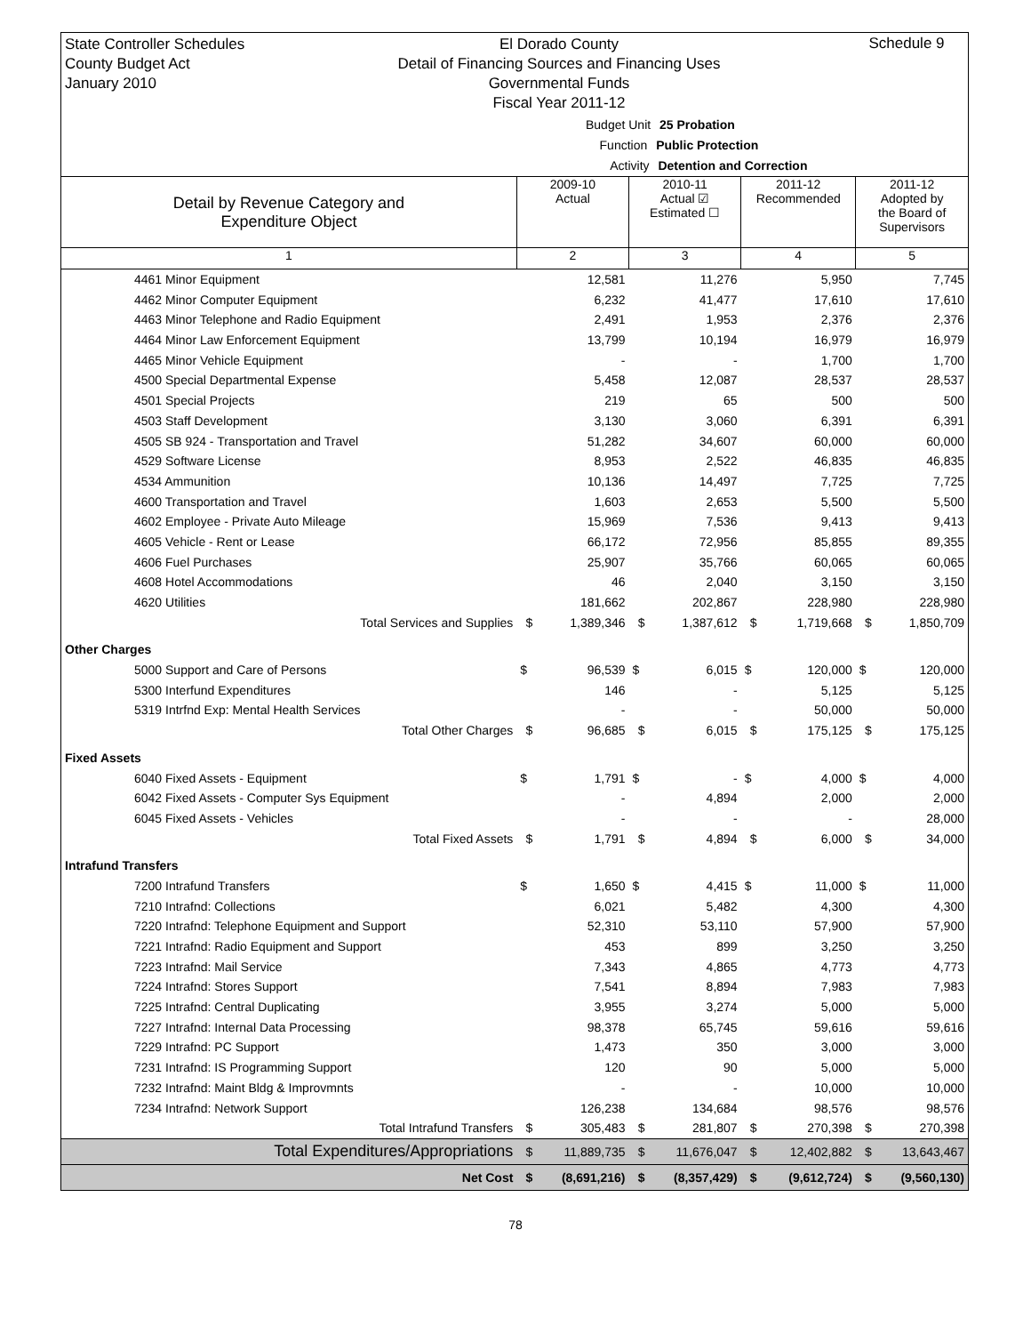State Controller Schedules
County Budget Act
January 2010
El Dorado County
Detail of Financing Sources and Financing Uses
Governmental Funds
Fiscal Year 2011-12
Schedule 9
Budget Unit 25 Probation
Function Public Protection
Activity Detention and Correction
| Detail by Revenue Category and Expenditure Object | 2009-10 Actual | | 2010-11 Actual ☑ Estimated ☐ | | 2011-12 Recommended | | 2011-12 Adopted by the Board of Supervisors | |
| --- | --- | --- | --- | --- | --- | --- | --- | --- |
| 1 | 2 | | 3 | | 4 | | 5 | |
| 4461 Minor Equipment | | 12,581 | | 11,276 | | 5,950 | | 7,745 |
| 4462 Minor Computer Equipment | | 6,232 | | 41,477 | | 17,610 | | 17,610 |
| 4463 Minor Telephone and Radio Equipment | | 2,491 | | 1,953 | | 2,376 | | 2,376 |
| 4464 Minor Law Enforcement Equipment | | 13,799 | | 10,194 | | 16,979 | | 16,979 |
| 4465 Minor Vehicle Equipment | | - | | - | | 1,700 | | 1,700 |
| 4500 Special Departmental Expense | | 5,458 | | 12,087 | | 28,537 | | 28,537 |
| 4501 Special Projects | | 219 | | 65 | | 500 | | 500 |
| 4503 Staff Development | | 3,130 | | 3,060 | | 6,391 | | 6,391 |
| 4505 SB 924 - Transportation and Travel | | 51,282 | | 34,607 | | 60,000 | | 60,000 |
| 4529 Software License | | 8,953 | | 2,522 | | 46,835 | | 46,835 |
| 4534 Ammunition | | 10,136 | | 14,497 | | 7,725 | | 7,725 |
| 4600 Transportation and Travel | | 1,603 | | 2,653 | | 5,500 | | 5,500 |
| 4602 Employee - Private Auto Mileage | | 15,969 | | 7,536 | | 9,413 | | 9,413 |
| 4605 Vehicle - Rent or Lease | | 66,172 | | 72,956 | | 85,855 | | 89,355 |
| 4606 Fuel Purchases | | 25,907 | | 35,766 | | 60,065 | | 60,065 |
| 4608 Hotel Accommodations | | 46 | | 2,040 | | 3,150 | | 3,150 |
| 4620 Utilities | | 181,662 | | 202,867 | | 228,980 | | 228,980 |
| Total Services and Supplies | $ | 1,389,346 | $ | 1,387,612 | $ | 1,719,668 | $ | 1,850,709 |
| Other Charges | | | | | | | | |
| 5000 Support and Care of Persons | $ | 96,539 | $ | 6,015 | $ | 120,000 | $ | 120,000 |
| 5300 Interfund Expenditures | | 146 | | - | | 5,125 | | 5,125 |
| 5319 Intrfnd Exp: Mental Health Services | | - | | - | | 50,000 | | 50,000 |
| Total Other Charges | $ | 96,685 | $ | 6,015 | $ | 175,125 | $ | 175,125 |
| Fixed Assets | | | | | | | | |
| 6040 Fixed Assets - Equipment | $ | 1,791 | $ | - | $ | 4,000 | $ | 4,000 |
| 6042 Fixed Assets - Computer Sys Equipment | | - | | 4,894 | | 2,000 | | 2,000 |
| 6045 Fixed Assets - Vehicles | | - | | - | | - | | 28,000 |
| Total Fixed Assets | $ | 1,791 | $ | 4,894 | $ | 6,000 | $ | 34,000 |
| Intrafund Transfers | | | | | | | | |
| 7200 Intrafund Transfers | $ | 1,650 | $ | 4,415 | $ | 11,000 | $ | 11,000 |
| 7210 Intrafnd: Collections | | 6,021 | | 5,482 | | 4,300 | | 4,300 |
| 7220 Intrafnd: Telephone Equipment and Support | | 52,310 | | 53,110 | | 57,900 | | 57,900 |
| 7221 Intrafnd: Radio Equipment and Support | | 453 | | 899 | | 3,250 | | 3,250 |
| 7223 Intrafnd: Mail Service | | 7,343 | | 4,865 | | 4,773 | | 4,773 |
| 7224 Intrafnd: Stores Support | | 7,541 | | 8,894 | | 7,983 | | 7,983 |
| 7225 Intrafnd: Central Duplicating | | 3,955 | | 3,274 | | 5,000 | | 5,000 |
| 7227 Intrafnd: Internal Data Processing | | 98,378 | | 65,745 | | 59,616 | | 59,616 |
| 7229 Intrafnd: PC Support | | 1,473 | | 350 | | 3,000 | | 3,000 |
| 7231 Intrafnd: IS Programming Support | | 120 | | 90 | | 5,000 | | 5,000 |
| 7232 Intrafnd: Maint Bldg & Improvmnts | | - | | - | | 10,000 | | 10,000 |
| 7234 Intrafnd: Network Support | | 126,238 | | 134,684 | | 98,576 | | 98,576 |
| Total Intrafund Transfers | $ | 305,483 | $ | 281,807 | $ | 270,398 | $ | 270,398 |
| Total Expenditures/Appropriations | $ | 11,889,735 | $ | 11,676,047 | $ | 12,402,882 | $ | 13,643,467 |
| Net Cost | $ | (8,691,216) | $ | (8,357,429) | $ | (9,612,724) | $ | (9,560,130) |
78